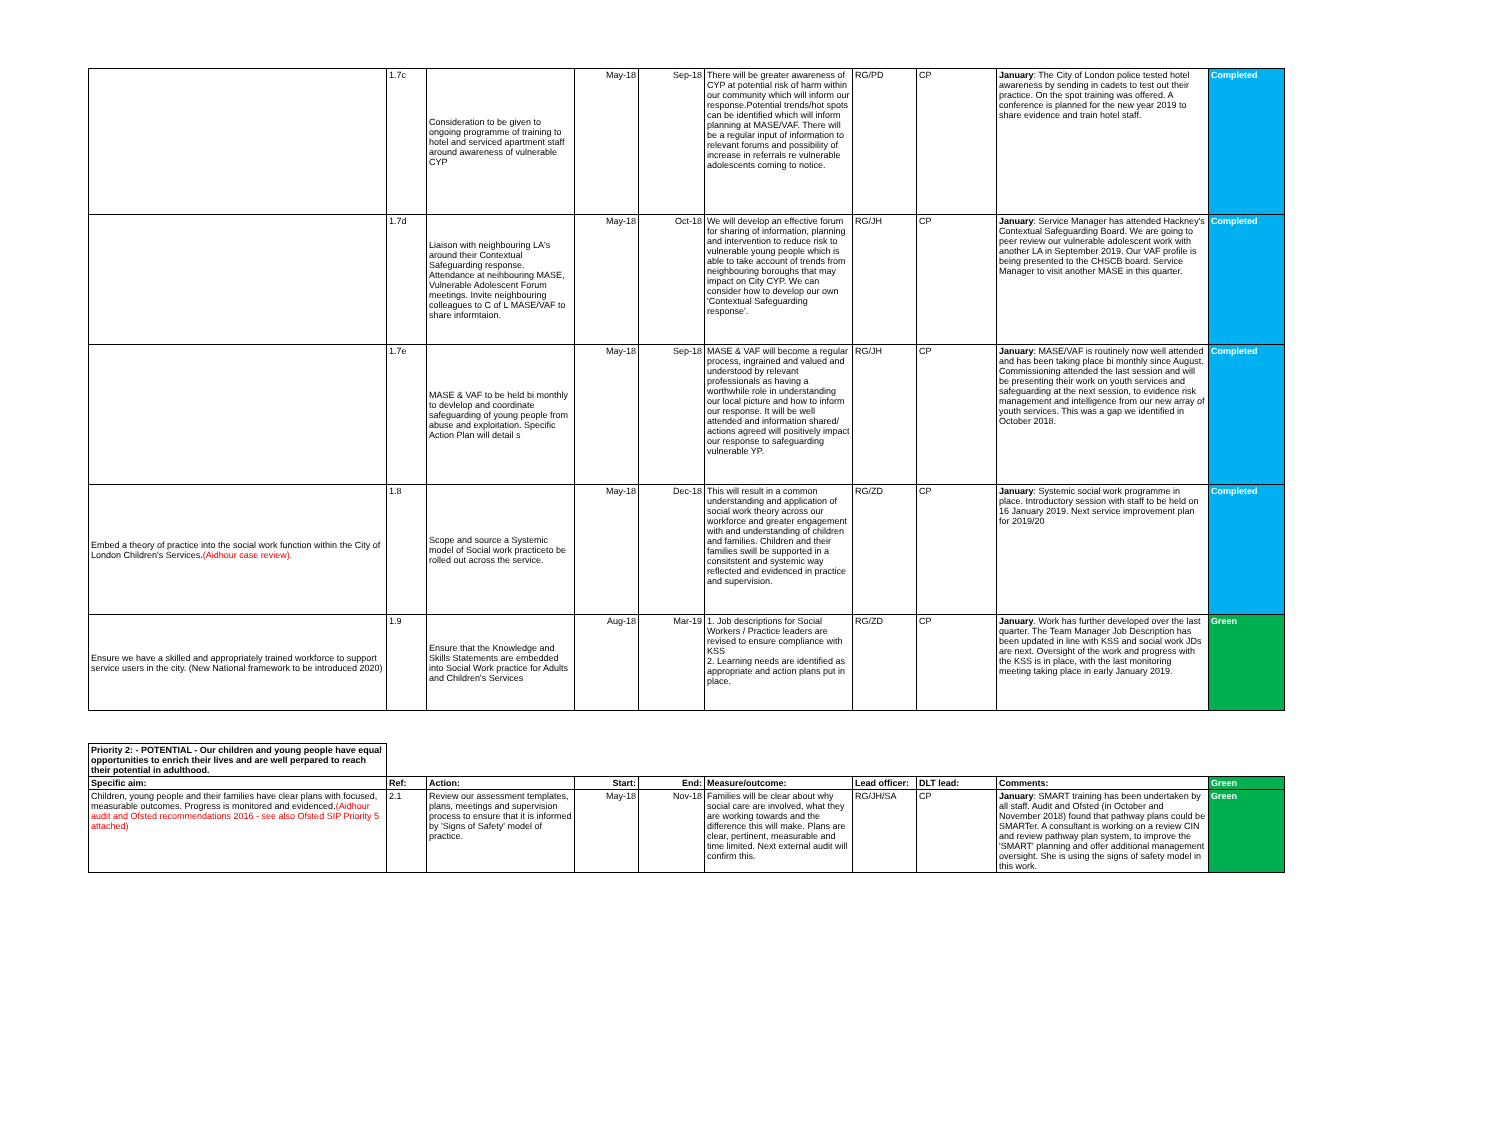| | 1.7c | Consideration to be given to ongoing programme of training to hotel and serviced apartment staff around awareness of vulnerable CYP | May-18 | Sep-18 | There will be greater awareness of CYP at potential risk of harm within our community which will inform our response.Potential trends/hot spots can be identified which will inform planning at MASE/VAF. There will be a regular input of information to relevant forums and possibility of increase in referrals re vulnerable adolescents coming to notice. | RG/PD | CP | January : The City of London police tested hotel awareness by sending in cadets to test out their practice. On the spot training was offered. A conference is planned for the new year 2019 to share evidence and train hotel staff. | Completed |
| | 1.7d | Liaison with neighbouring LA's around their Contextual Safeguarding response. Attendance at neihbouring MASE, Vulnerable Adolescent Forum meetings. Invite neighbouring colleagues to C of L MASE/VAF to share informtaion. | May-18 | Oct-18 | We will develop an effective forum for sharing of information, planning and intervention to reduce risk to vulnerable young people which is able to take account of trends from neighbouring boroughs that may impact on City CYP. We can consider how to develop our own 'Contextual Safeguarding response'. | RG/JH | CP | January : Service Manager has attended Hackney's Contextual Safeguarding Board. We are going to peer review our vulnerable adolescent work with another LA in September 2019. Our VAF profile is being presented to the CHSCB board. Service Manager to visit another MASE in this quarter. | Completed |
| | 1.7e | MASE & VAF to be held bi monthly to devlelop and coordinate safeguarding of young people from abuse and exploitation. Specific Action Plan will detail s | May-18 | Sep-18 | MASE & VAF will become a regular process, ingrained and valued and understood by relevant professionals as having a worthwhile role in understanding our local picture and how to inform our response. It will be well attended and information shared/ actions agreed will positively impact our response to safeguarding vulnerable YP. | RG/JH | CP | January : MASE/VAF is routinely now well attended and has been taking place bi monthly since August. Commissioning attended the last session and will be presenting their work on youth services and safeguarding at the next session, to evidence risk management and intelligence from our new array of youth services. This was a gap we identified in October 2018. | Completed |
| Embed a theory of practice into the social work function within the City of London Children's Services. (Aidhour case review). | 1.8 | Scope and source a Systemic model of Social work practiceto be rolled out across the service. | May-18 | Dec-18 | This will result in a common understanding and application of social work theory across our workforce and greater engagement with and understanding of children and families. Children and their families swill be supported in a consitstent and systemic way reflected and evidenced in practice and supervision. | RG/ZD | CP | January : Systemic social work programme in place. Introductory session with staff to be held on 16 January 2019. Next service improvement plan for 2019/20 | Completed |
| Ensure we have a skilled and appropriately trained workforce to support service users in the city. (New National framework to be introduced 2020) | 1.9 | Ensure that the Knowledge and Skills Statements are embedded into Social Work practice for Adults and Children's Services | Aug-18 | Mar-19 | 1. Job descriptions for Social Workers / Practice leaders are revised to ensure compliance with KSS 2. Learning needs are identified as appropriate and action plans put in place. | RG/ZD | CP | January . Work has further developed over the last quarter. The Team Manager Job Description has been updated in line with KSS and social work JDs are next. Oversight of the work and progress with the KSS is in place, with the last monitoring meeting taking place in early January 2019. | Green |
| Priority 2: - POTENTIAL - Our children and young people have equal opportunities to enrich their lives and are well perpared to reach their potential in adulthood. | | | | | | | | | |
| Specific aim: | Ref: | Action: | Start: | End: | Measure/outcome: | Lead officer: | DLT lead: | Comments: | Green |
| Children, young people and their families have clear plans with focused, measurable outcomes. Progress is monitored and evidenced. (Aidhour audit and Ofsted recommendations 2016 - see also Ofsted SIP Priority 5 attached) | 2.1 | Review our assessment templates, plans, meetings and supervision process to ensure that it is informed by 'Signs of Safety' model of practice. | May-18 | Nov-18 | Families will be clear about why social care are involved, what they are working towards and the difference this will make. Plans are clear, pertinent, measurable and time limited. Next external audit will confirm this. | RG/JH/SA | CP | January : SMART training has been undertaken by all staff. Audit and Ofsted (in October and November 2018) found that pathway plans could be SMARTer. A consultant is working on a review CIN and review pathway plan system, to improve the 'SMART' planning and offer additional management oversight. She is using the signs of safety model in this work. | Green |